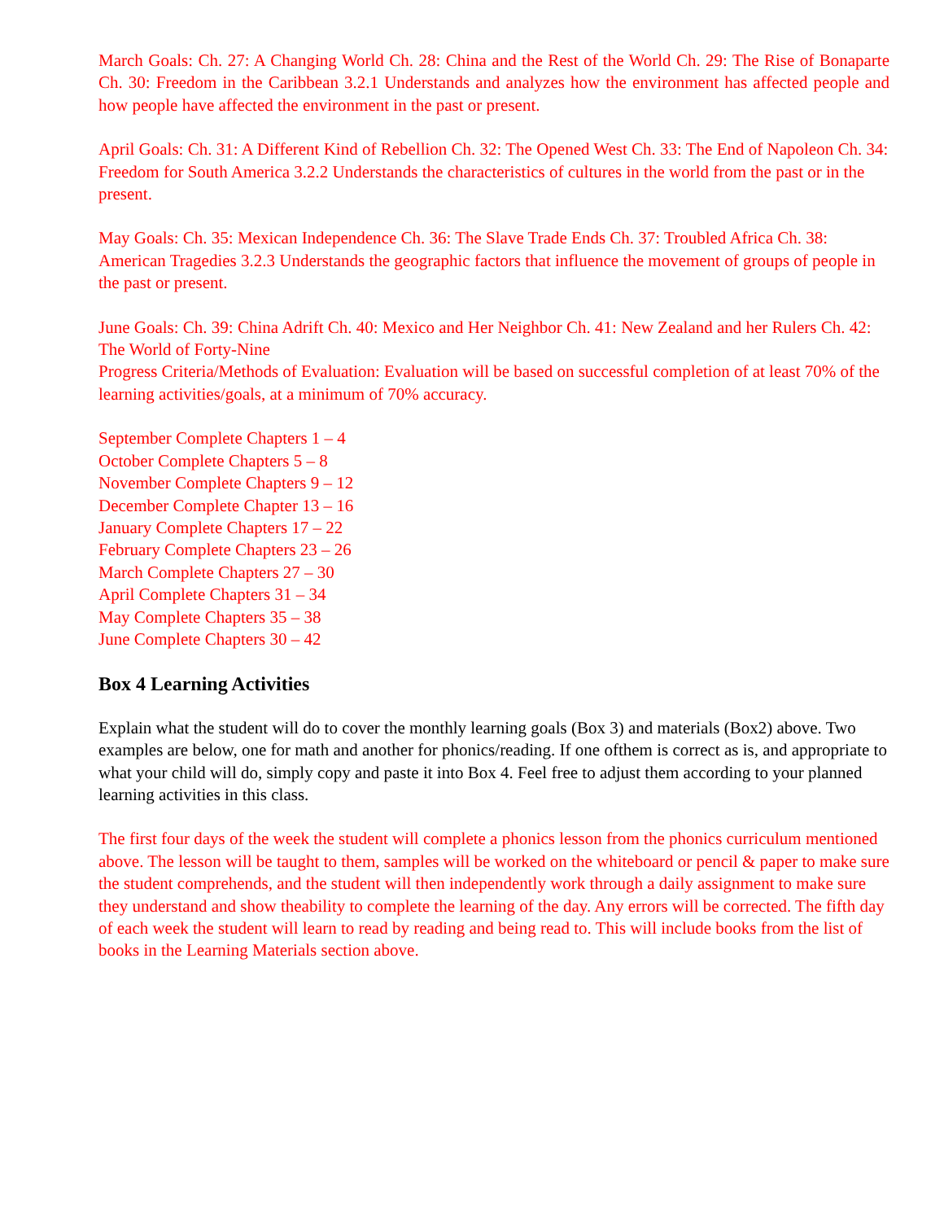March Goals: Ch. 27: A Changing World Ch. 28: China and the Rest of the World Ch. 29: The Rise of Bonaparte Ch. 30: Freedom in the Caribbean 3.2.1 Understands and analyzes how the environment has affected people and how people have affected the environment in the past or present.
April Goals: Ch. 31: A Different Kind of Rebellion Ch. 32: The Opened West Ch. 33: The End of Napoleon Ch. 34: Freedom for South America 3.2.2 Understands the characteristics of cultures in the world from the past or in the present.
May Goals: Ch. 35: Mexican Independence Ch. 36: The Slave Trade Ends Ch. 37: Troubled Africa Ch. 38: American Tragedies 3.2.3 Understands the geographic factors that influence the movement of groups of people in the past or present.
June Goals: Ch. 39: China Adrift Ch. 40: Mexico and Her Neighbor Ch. 41: New Zealand and her Rulers Ch. 42: The World of Forty-Nine
Progress Criteria/Methods of Evaluation: Evaluation will be based on successful completion of at least 70% of the learning activities/goals, at a minimum of 70% accuracy.
September Complete Chapters 1 – 4
October Complete Chapters 5 – 8
November Complete Chapters 9 – 12
December Complete Chapter 13 – 16
January Complete Chapters 17 – 22
February Complete Chapters 23 – 26
March Complete Chapters 27 – 30
April Complete Chapters 31 – 34
May Complete Chapters 35 – 38
June Complete Chapters 30 – 42
Box 4 Learning Activities
Explain what the student will do to cover the monthly learning goals (Box 3) and materials (Box2) above. Two examples are below, one for math and another for phonics/reading. If one ofthem is correct as is, and appropriate to what your child will do, simply copy and paste it into Box 4. Feel free to adjust them according to your planned learning activities in this class.
The first four days of the week the student will complete a phonics lesson from the phonics curriculum mentioned above. The lesson will be taught to them, samples will be worked on the whiteboard or pencil & paper to make sure the student comprehends, and the student will then independently work through a daily assignment to make sure they understand and show theability to complete the learning of the day. Any errors will be corrected. The fifth day of each week the student will learn to read by reading and being read to. This will include books from the list of books in the Learning Materials section above.